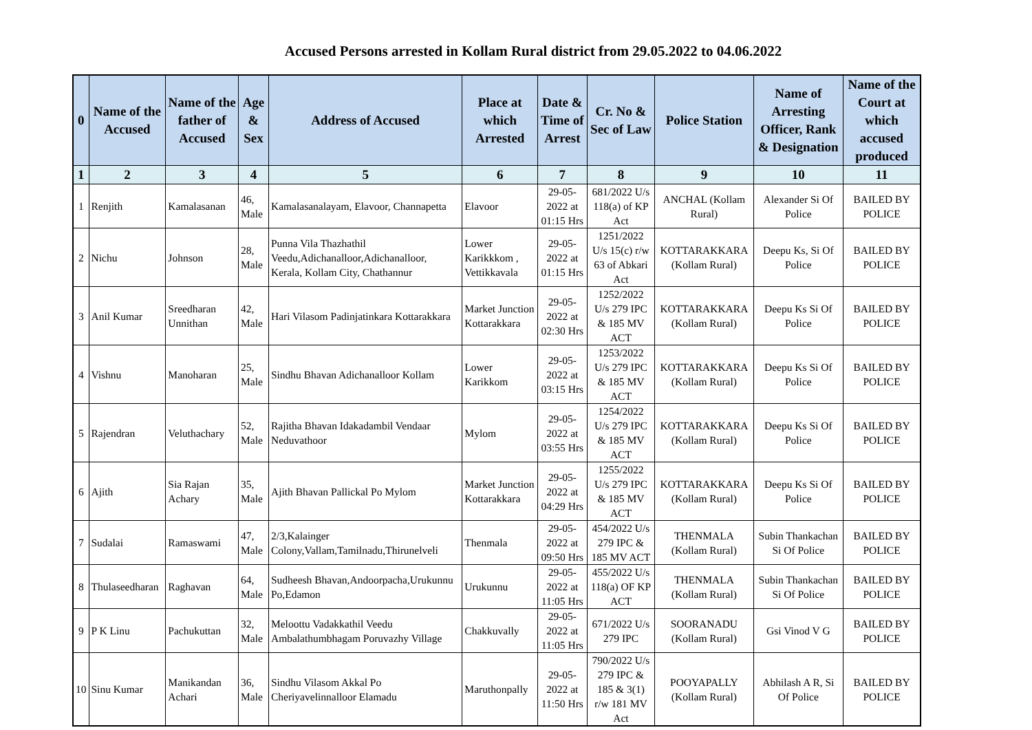Accused Persons arrested in Kollam Rural district from 29.05.2022 to 04.06.2022
| 0 | Name of the Accused | Name of the father of Accused | Age & Sex | Address of Accused | Place at which Arrested | Date & Time of Arrest | Cr. No & Sec of Law | Police Station | Name of Arresting Officer, Rank & Designation | Name of the Court at which accused produced |
| --- | --- | --- | --- | --- | --- | --- | --- | --- | --- | --- |
| 1 | 2 | 3 | 4 | 5 | 6 | 7 | 8 | 9 | 10 | 11 |
| 1 | Renjith | Kamalasanan | 46, Male | Kamalasanalayam, Elavoor, Channapetta | Elavoor | 29-05-2022 at 01:15 Hrs | 681/2022 U/s 118(a) of KP Act | ANCHAL (Kollam Rural) | Alexander Si Of Police | BAILED BY POLICE |
| 2 | Nichu | Johnson | 28, Male | Punna Vila Thazhathil Veedu,Adichanalloor,Adichanalloor, Kerala, Kollam City, Chathannur | Lower Karikkkom , Vettikkavala | 29-05-2022 at 01:15 Hrs | 1251/2022 U/s 15(c) r/w 63 of Abkari Act | KOTTARAKKARA (Kollam Rural) | Deepu Ks, Si Of Police | BAILED BY POLICE |
| 3 | Anil Kumar | Sreedharan Unnithan | 42, Male | Hari Vilasom Padinjatinkara Kottarakkara | Market Junction Kottarakkara | 29-05-2022 at 02:30 Hrs | 1252/2022 U/s 279 IPC & 185 MV ACT | KOTTARAKKARA (Kollam Rural) | Deepu Ks Si Of Police | BAILED BY POLICE |
| 4 | Vishnu | Manoharan | 25, Male | Sindhu Bhavan Adichanalloor Kollam | Lower Karikkom | 29-05-2022 at 03:15 Hrs | 1253/2022 U/s 279 IPC & 185 MV ACT | KOTTARAKKARA (Kollam Rural) | Deepu Ks Si Of Police | BAILED BY POLICE |
| 5 | Rajendran | Veluthachary | 52, Male | Rajitha Bhavan Idakadambil Vendaar Neduvathoor | Mylom | 29-05-2022 at 03:55 Hrs | 1254/2022 U/s 279 IPC & 185 MV ACT | KOTTARAKKARA (Kollam Rural) | Deepu Ks Si Of Police | BAILED BY POLICE |
| 6 | Ajith | Sia Rajan Achary | 35, Male | Ajith Bhavan Pallickal Po Mylom | Market Junction Kottarakkara | 29-05-2022 at 04:29 Hrs | 1255/2022 U/s 279 IPC & 185 MV ACT | KOTTARAKKARA (Kollam Rural) | Deepu Ks Si Of Police | BAILED BY POLICE |
| 7 | Sudalai | Ramaswami | 47, Male | 2/3,Kalainger Colony,Vallam,Tamilnadu,Thirunelveli | Thenmala | 29-05-2022 at 09:50 Hrs | 454/2022 U/s 279 IPC & 185 MV ACT | THENMALA (Kollam Rural) | Subin Thankachan Si Of Police | BAILED BY POLICE |
| 8 | Thulaseedharan | Raghavan | 64, Male | Sudheesh Bhavan,Andoorpacha,Urukunnu Po,Edamon | Urukunnu | 29-05-2022 at 11:05 Hrs | 455/2022 U/s 118(a) OF KP ACT | THENMALA (Kollam Rural) | Subin Thankachan Si Of Police | BAILED BY POLICE |
| 9 | P K Linu | Pachukuttan | 32, Male | Meloottu Vadakkathil Veedu Ambalathumbhagam Poruvazhy Village | Chakkuvally | 29-05-2022 at 11:05 Hrs | 671/2022 U/s 279 IPC | SOORANADU (Kollam Rural) | Gsi Vinod V G | BAILED BY POLICE |
| 10 | Sinu Kumar | Manikandan Achari | 36, Male | Sindhu Vilasom Akkal Po Cheriyavelinnalloor Elamadu | Maruthonpally | 29-05-2022 at 11:50 Hrs | 790/2022 U/s 279 IPC & 185 & 3(1) r/w 181 MV Act | POOYAPALLY (Kollam Rural) | Abhilash A R, Si Of Police | BAILED BY POLICE |